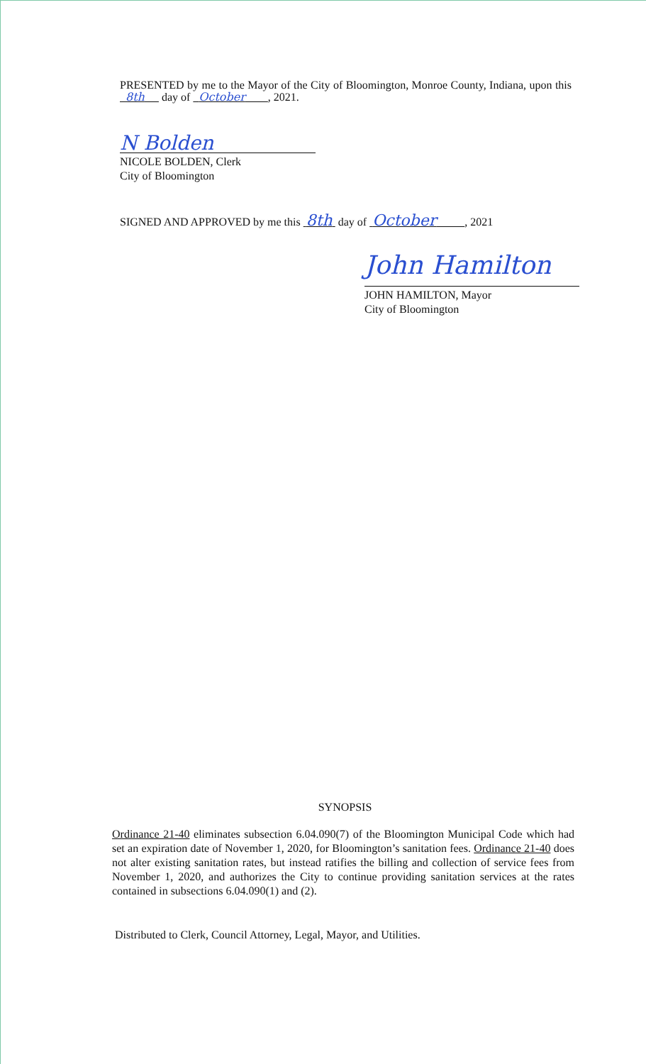PRESENTED by me to the Mayor of the City of Bloomington, Monroe County, Indiana, upon this 8th day of October , 2021.
N Bolden
NICOLE BOLDEN, Clerk
City of Bloomington
SIGNED AND APPROVED by me this 8th day of October , 2021
John Hamilton
JOHN HAMILTON, Mayor
City of Bloomington
SYNOPSIS
Ordinance 21-40 eliminates subsection 6.04.090(7) of the Bloomington Municipal Code which had set an expiration date of November 1, 2020, for Bloomington’s sanitation fees. Ordinance 21-40 does not alter existing sanitation rates, but instead ratifies the billing and collection of service fees from November 1, 2020, and authorizes the City to continue providing sanitation services at the rates contained in subsections 6.04.090(1) and (2).
Distributed to Clerk, Council Attorney, Legal, Mayor, and Utilities.